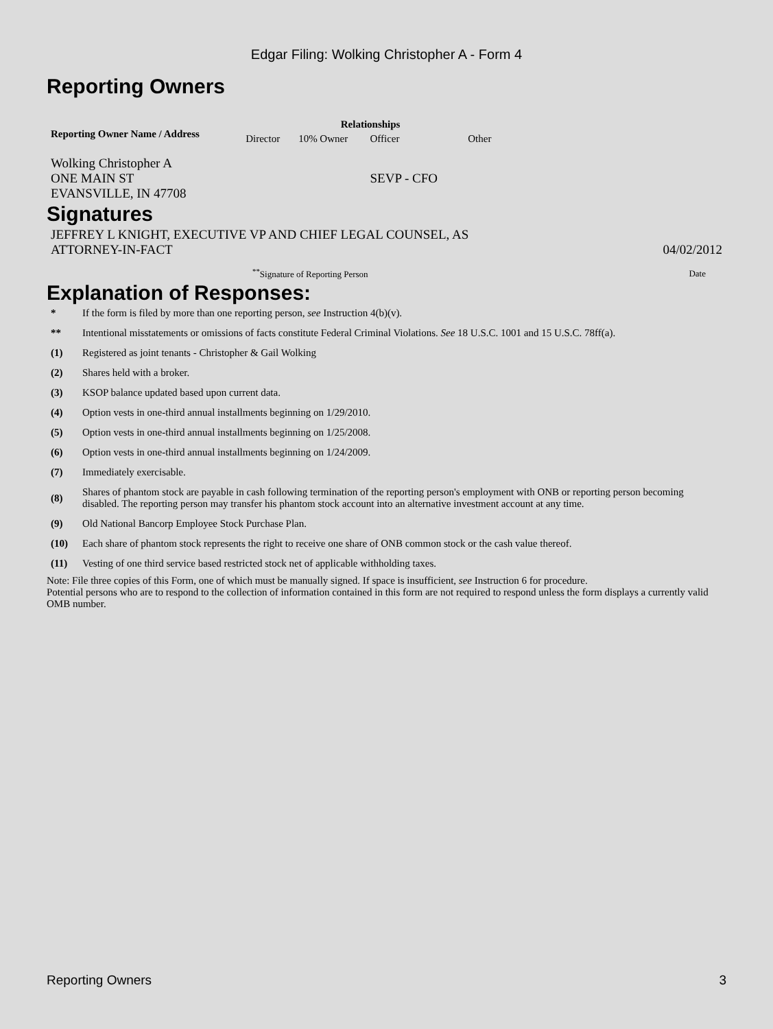Edgar Filing: Wolking Christopher A - Form 4
Reporting Owners
| Reporting Owner Name / Address | Relationships | | | |
| --- | --- | --- | --- | --- |
| | Director | 10% Owner | Officer | Other |
| Wolking Christopher A ONE MAIN ST EVANSVILLE, IN 47708 | | | SEVP - CFO | |
Signatures
| JEFFREY L KNIGHT, EXECUTIVE VP AND CHIEF LEGAL COUNSEL, AS ATTORNEY-IN-FACT | 04/02/2012 |
| <sup>**</sup> Signature of Reporting Person | Date |
Explanation of Responses:
| * | If the form is filed by more than one reporting person, see Instruction 4(b)(v). |
| ** | Intentional misstatements or omissions of facts constitute Federal Criminal Violations. See 18 U.S.C. 1001 and 15 U.S.C. 78ff(a). |
| (1) | Registered as joint tenants - Christopher & Gail Wolking |
| (2) | Shares held with a broker. |
| (3) | KSOP balance updated based upon current data. |
| (4) | Option vests in one-third annual installments beginning on 1/29/2010. |
| (5) | Option vests in one-third annual installments beginning on 1/25/2008. |
| (6) | Option vests in one-third annual installments beginning on 1/24/2009. |
| (7) | Immediately exercisable. |
| (8) | Shares of phantom stock are payable in cash following termination of the reporting person's employment with ONB or reporting person becoming disabled. The reporting person may transfer his phantom stock account into an alternative investment account at any time. |
| (9) | Old National Bancorp Employee Stock Purchase Plan. |
| (10) | Each share of phantom stock represents the right to receive one share of ONB common stock or the cash value thereof. |
| (11) | Vesting of one third service based restricted stock net of applicable withholding taxes. |
Note: File three copies of this Form, one of which must be manually signed. If space is insufficient, see Instruction 6 for procedure.
Potential persons who are to respond to the collection of information contained in this form are not required to respond unless the form displays a currently valid OMB number.
Reporting Owners 3